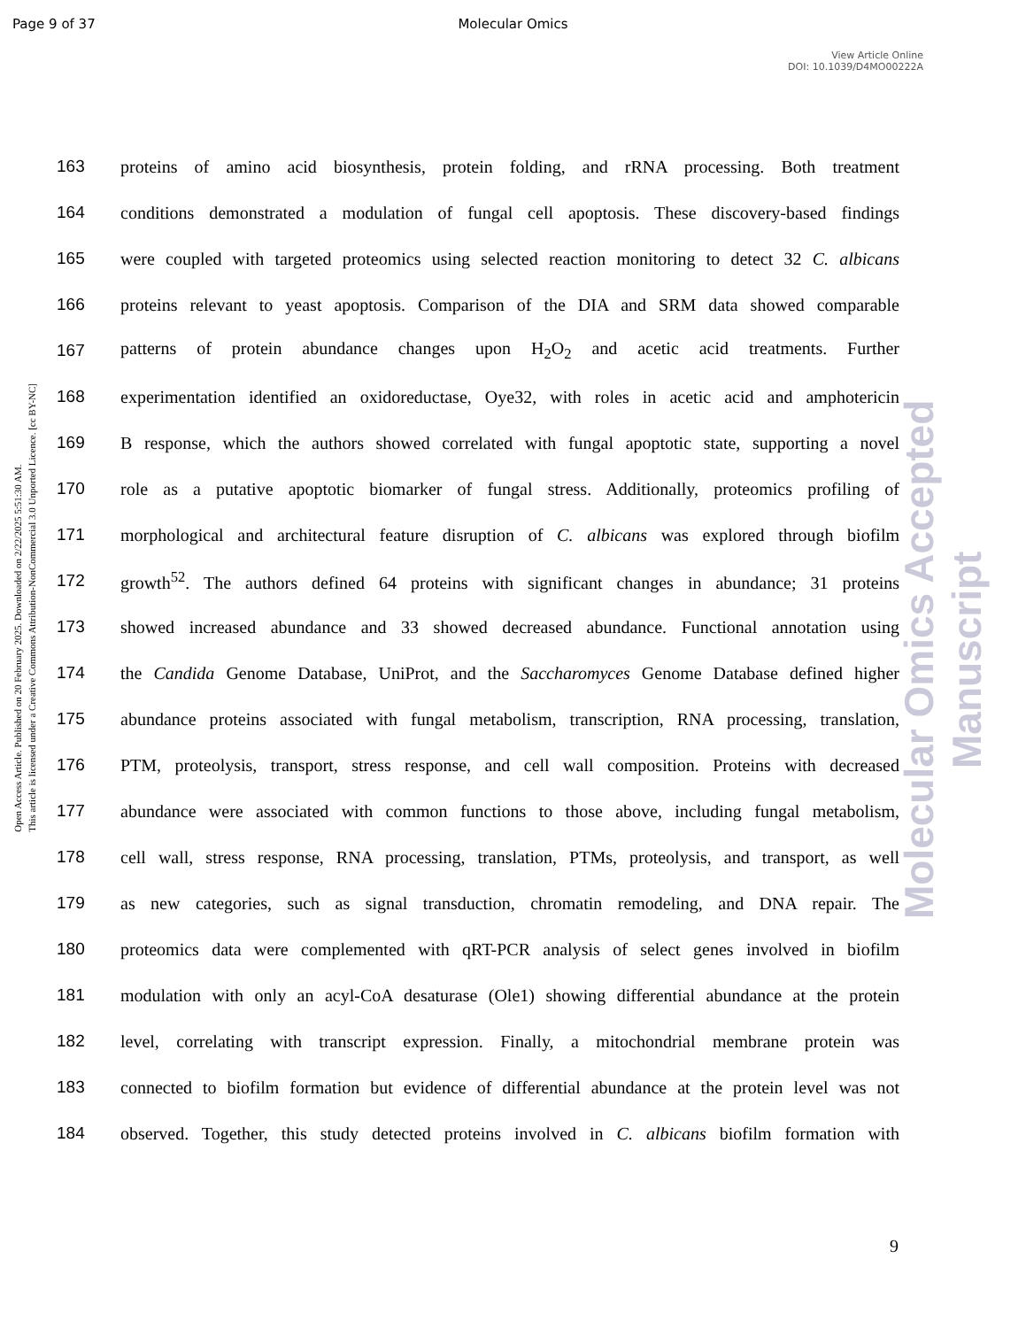Page 9 of 37
Molecular Omics
View Article Online
DOI: 10.1039/D4MO00222A
Open Access Article. Published on 20 February 2025. Downloaded on 2/22/2025 5:51:30 AM.
This article is licensed under a Creative Commons Attribution-NonCommercial 3.0 Unported Licence. [cc BY-NC]
Molecular Omics Accepted Manuscript
163 proteins of amino acid biosynthesis, protein folding, and rRNA processing. Both treatment
164 conditions demonstrated a modulation of fungal cell apoptosis. These discovery-based findings
165 were coupled with targeted proteomics using selected reaction monitoring to detect 32 C. albicans
166 proteins relevant to yeast apoptosis. Comparison of the DIA and SRM data showed comparable
167 patterns of protein abundance changes upon H<sub>2</sub>O<sub>2</sub> and acetic acid treatments. Further
168 experimentation identified an oxidoreductase, Oye32, with roles in acetic acid and amphotericin
169 B response, which the authors showed correlated with fungal apoptotic state, supporting a novel
170 role as a putative apoptotic biomarker of fungal stress. Additionally, proteomics profiling of
171 morphological and architectural feature disruption of C. albicans was explored through biofilm
172 growth<sup>52</sup>. The authors defined 64 proteins with significant changes in abundance; 31 proteins
173 showed increased abundance and 33 showed decreased abundance. Functional annotation using
174 the Candida Genome Database, UniProt, and the Saccharomyces Genome Database defined higher
175 abundance proteins associated with fungal metabolism, transcription, RNA processing, translation,
176 PTM, proteolysis, transport, stress response, and cell wall composition. Proteins with decreased
177 abundance were associated with common functions to those above, including fungal metabolism,
178 cell wall, stress response, RNA processing, translation, PTMs, proteolysis, and transport, as well
179 as new categories, such as signal transduction, chromatin remodeling, and DNA repair. The
180 proteomics data were complemented with qRT-PCR analysis of select genes involved in biofilm
181 modulation with only an acyl-CoA desaturase (Ole1) showing differential abundance at the protein
182 level, correlating with transcript expression. Finally, a mitochondrial membrane protein was
183 connected to biofilm formation but evidence of differential abundance at the protein level was not
184 observed. Together, this study detected proteins involved in C. albicans biofilm formation with
9